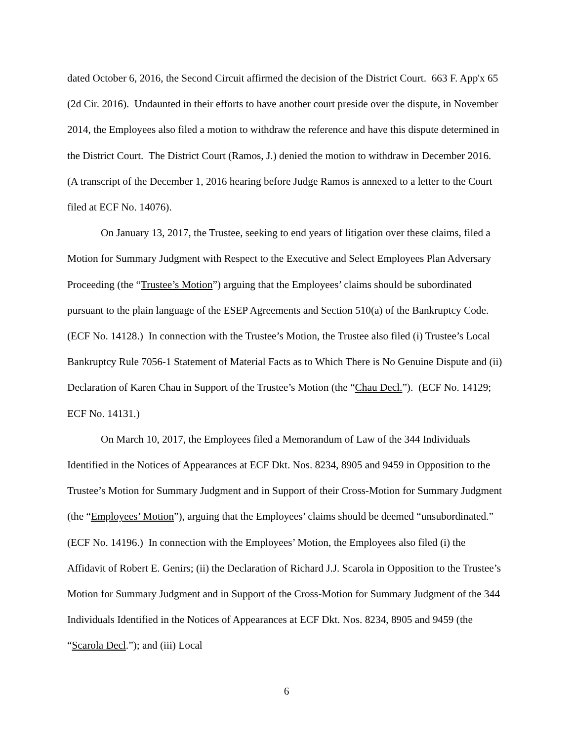dated October 6, 2016, the Second Circuit affirmed the decision of the District Court. 663 F. App'x 65 (2d Cir. 2016). Undaunted in their efforts to have another court preside over the dispute, in November 2014, the Employees also filed a motion to withdraw the reference and have this dispute determined in the District Court. The District Court (Ramos, J.) denied the motion to withdraw in December 2016. (A transcript of the December 1, 2016 hearing before Judge Ramos is annexed to a letter to the Court filed at ECF No. 14076).
On January 13, 2017, the Trustee, seeking to end years of litigation over these claims, filed a Motion for Summary Judgment with Respect to the Executive and Select Employees Plan Adversary Proceeding (the “Trustee’s Motion”) arguing that the Employees’ claims should be subordinated pursuant to the plain language of the ESEP Agreements and Section 510(a) of the Bankruptcy Code. (ECF No. 14128.) In connection with the Trustee’s Motion, the Trustee also filed (i) Trustee’s Local Bankruptcy Rule 7056-1 Statement of Material Facts as to Which There is No Genuine Dispute and (ii) Declaration of Karen Chau in Support of the Trustee’s Motion (the “Chau Decl.”). (ECF No. 14129; ECF No. 14131.)
On March 10, 2017, the Employees filed a Memorandum of Law of the 344 Individuals Identified in the Notices of Appearances at ECF Dkt. Nos. 8234, 8905 and 9459 in Opposition to the Trustee’s Motion for Summary Judgment and in Support of their Cross-Motion for Summary Judgment (the “Employees’ Motion”), arguing that the Employees’ claims should be deemed “unsubordinated.” (ECF No. 14196.) In connection with the Employees’ Motion, the Employees also filed (i) the Affidavit of Robert E. Genirs; (ii) the Declaration of Richard J.J. Scarola in Opposition to the Trustee’s Motion for Summary Judgment and in Support of the Cross-Motion for Summary Judgment of the 344 Individuals Identified in the Notices of Appearances at ECF Dkt. Nos. 8234, 8905 and 9459 (the “Scarola Decl.”); and (iii) Local
6